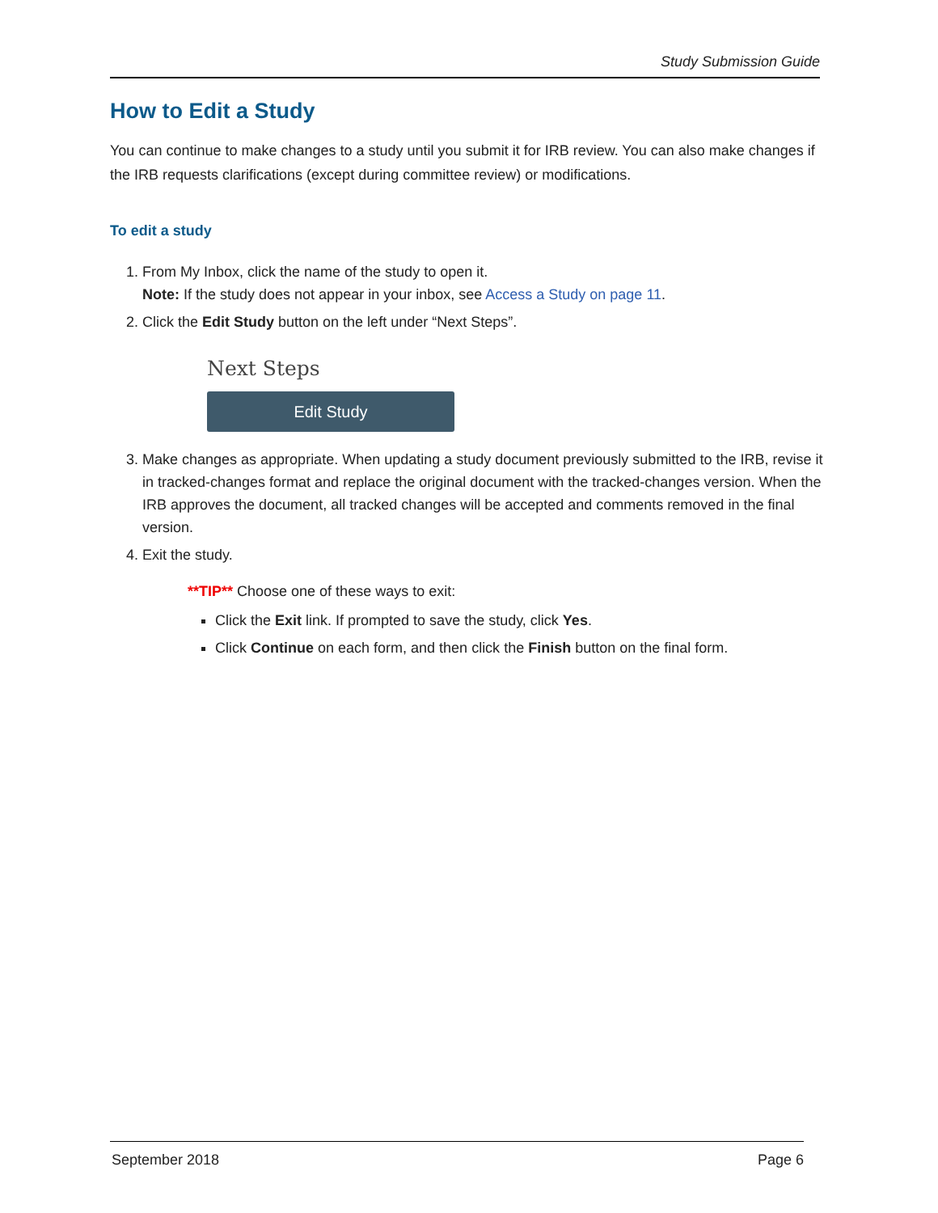Study Submission Guide
How to Edit a Study
You can continue to make changes to a study until you submit it for IRB review. You can also make changes if the IRB requests clarifications (except during committee review) or modifications.
To edit a study
1. From My Inbox, click the name of the study to open it.
Note: If the study does not appear in your inbox, see Access a Study on page 11.
2. Click the Edit Study button on the left under “Next Steps”.
Next Steps
Edit Study
3. Make changes as appropriate. When updating a study document previously submitted to the IRB, revise it in tracked-changes format and replace the original document with the tracked-changes version. When the IRB approves the document, all tracked changes will be accepted and comments removed in the final version.
4. Exit the study.
**TIP** Choose one of these ways to exit:
Click the Exit link. If prompted to save the study, click Yes.
Click Continue on each form, and then click the Finish button on the final form.
September 2018 Page 6